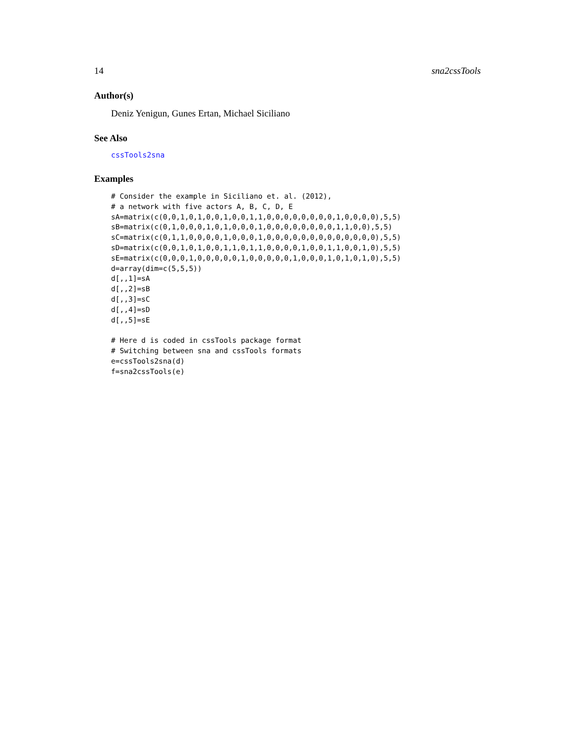14 sna2cssTools
Author(s)
Deniz Yenigun, Gunes Ertan, Michael Siciliano
See Also
cssTools2sna
Examples
# Consider the example in Siciliano et. al. (2012),
# a network with five actors A, B, C, D, E
sA=matrix(c(0,0,1,0,1,0,0,1,0,0,1,1,0,0,0,0,0,0,0,0,1,0,0,0,0),5,5)
sB=matrix(c(0,1,0,0,0,1,0,1,0,0,0,1,0,0,0,0,0,0,0,0,1,1,0,0),5,5)
sC=matrix(c(0,1,1,0,0,0,0,1,0,0,0,1,0,0,0,0,0,0,0,0,0,0,0,0,0),5,5)
sD=matrix(c(0,0,1,0,1,0,0,1,1,0,1,1,0,0,0,0,1,0,0,1,1,0,0,1,0),5,5)
sE=matrix(c(0,0,0,1,0,0,0,0,0,1,0,0,0,0,0,1,0,0,0,1,0,1,0,1,0),5,5)
d=array(dim=c(5,5,5))
d[,,1]=sA
d[,,2]=sB
d[,,3]=sC
d[,,4]=sD
d[,,5]=sE

# Here d is coded in cssTools package format
# Switching between sna and cssTools formats
e=cssTools2sna(d)
f=sna2cssTools(e)